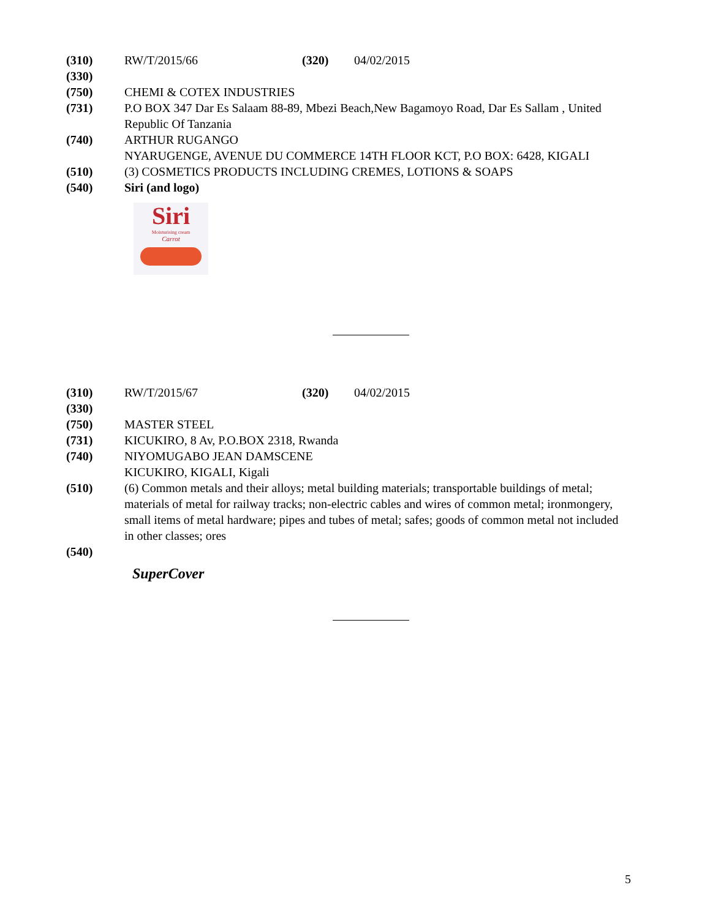(310) RW/T/2015/66 (320) 04/02/2015
(330)
(750) CHEMI & COTEX INDUSTRIES
(731) P.O BOX 347 Dar Es Salaam 88-89, Mbezi Beach,New Bagamoyo Road, Dar Es Sallam , United Republic Of Tanzania
(740) ARTHUR RUGANGO
NYARUGENGE, AVENUE DU COMMERCE 14TH FLOOR KCT, P.O BOX: 6428, KIGALI
(510) (3) COSMETICS PRODUCTS INCLUDING CREMES, LOTIONS & SOAPS
(540) Siri (and logo)
Siri
Moisturising cream
Carrot
(310) RW/T/2015/67 (320) 04/02/2015
(330)
(750) MASTER STEEL
(731) KICUKIRO, 8 Av, P.O.BOX 2318, Rwanda
(740) NIYOMUGABO JEAN DAMSCENE
KICUKIRO, KIGALI, Kigali
(510) (6) Common metals and their alloys; metal building materials; transportable buildings of metal; materials of metal for railway tracks; non-electric cables and wires of common metal; ironmongery, small items of metal hardware; pipes and tubes of metal; safes; goods of common metal not included in other classes; ores
(540)
SuperCover
5